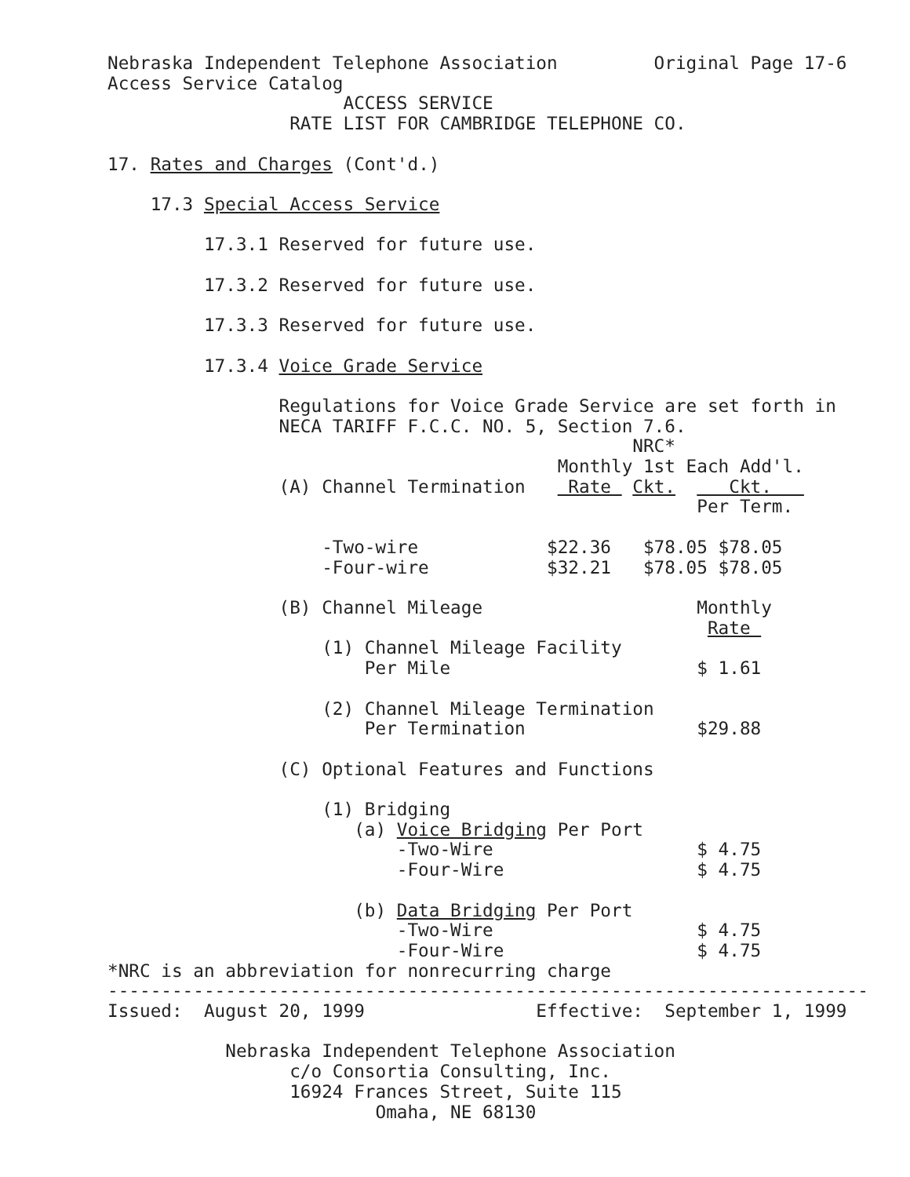Nebraska Independent Telephone Association         Original Page 17-6
Access Service Catalog
                      ACCESS SERVICE
                 RATE LIST FOR CAMBRIDGE TELEPHONE CO.

17. Rates and Charges (Cont'd.)

    17.3 Special Access Service

         17.3.1 Reserved for future use.

         17.3.2 Reserved for future use.

         17.3.3 Reserved for future use.

         17.3.4 Voice Grade Service

                Regulations for Voice Grade Service are set forth in
                NECA TARIFF F.C.C. NO. 5, Section 7.6.
                                                 NRC*
                                          Monthly 1st Each Add'l.
                (A) Channel Termination    Rate  Ckt.     Ckt.   
                                                       Per Term.

                    -Two-wire            $22.36   $78.05 $78.05
                    -Four-wire           $32.21   $78.05 $78.05

                (B) Channel Mileage                    Monthly
                                                        Rate 
                    (1) Channel Mileage Facility
                        Per Mile                       $ 1.61

                    (2) Channel Mileage Termination
                        Per Termination                $29.88

                (C) Optional Features and Functions

                    (1) Bridging
                       (a) Voice Bridging Per Port
                           -Two-Wire                   $ 4.75
                           -Four-Wire                  $ 4.75

                       (b) Data Bridging Per Port
                           -Two-Wire                   $ 4.75
                           -Four-Wire                  $ 4.75
*NRC is an abbreviation for nonrecurring charge
-----------------------------------------------------------------------
Issued:  August 20, 1999                Effective:  September 1, 1999

           Nebraska Independent Telephone Association
                 c/o Consortia Consulting, Inc.
                 16924 Frances Street, Suite 115
                         Omaha, NE 68130